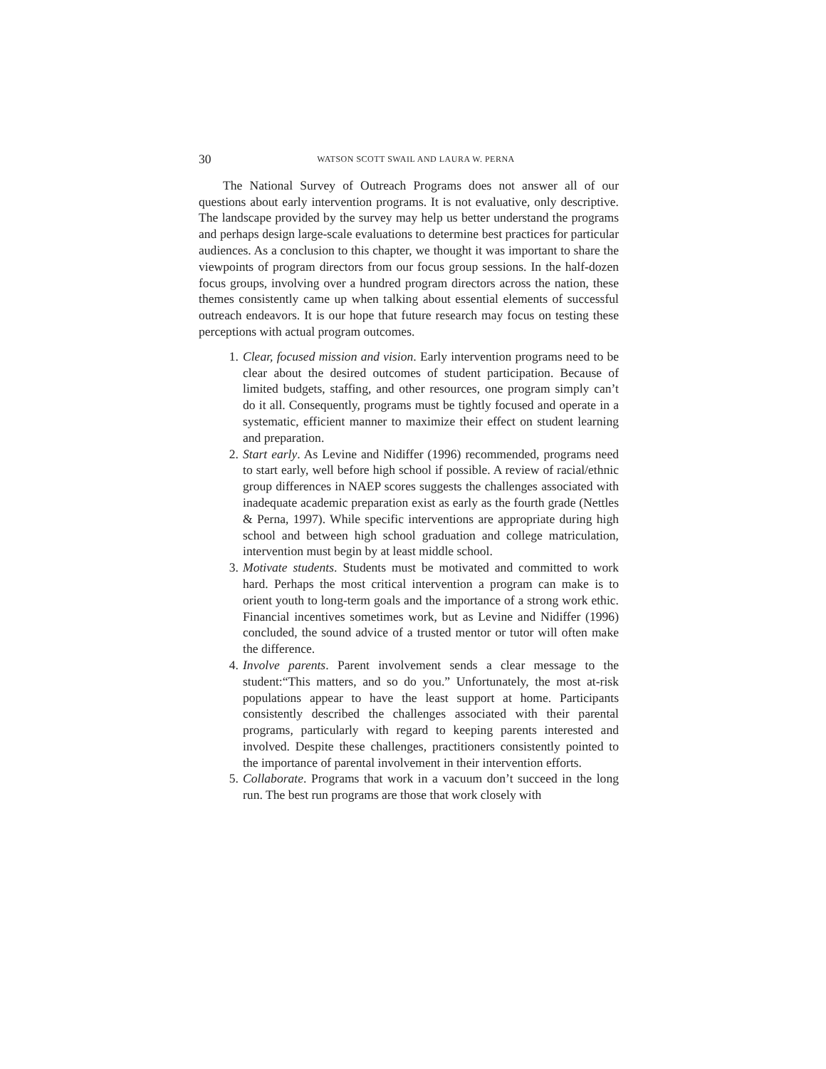30 WATSON SCOTT SWAIL AND LAURA W. PERNA
The National Survey of Outreach Programs does not answer all of our questions about early intervention programs. It is not evaluative, only descriptive. The landscape provided by the survey may help us better understand the programs and perhaps design large-scale evaluations to determine best practices for particular audiences. As a conclusion to this chapter, we thought it was important to share the viewpoints of program directors from our focus group sessions. In the half-dozen focus groups, involving over a hundred program directors across the nation, these themes consistently came up when talking about essential elements of successful outreach endeavors. It is our hope that future research may focus on testing these perceptions with actual program outcomes.
1. Clear, focused mission and vision. Early intervention programs need to be clear about the desired outcomes of student participation. Because of limited budgets, staffing, and other resources, one program simply can’t do it all. Consequently, programs must be tightly focused and operate in a systematic, efficient manner to maximize their effect on student learning and preparation.
2. Start early. As Levine and Nidiffer (1996) recommended, programs need to start early, well before high school if possible. A review of racial/ethnic group differences in NAEP scores suggests the challenges associated with inadequate academic preparation exist as early as the fourth grade (Nettles & Perna, 1997). While specific interventions are appropriate during high school and between high school graduation and college matriculation, intervention must begin by at least middle school.
3. Motivate students. Students must be motivated and committed to work hard. Perhaps the most critical intervention a program can make is to orient youth to long-term goals and the importance of a strong work ethic. Financial incentives sometimes work, but as Levine and Nidiffer (1996) concluded, the sound advice of a trusted mentor or tutor will often make the difference.
4. Involve parents. Parent involvement sends a clear message to the student:“This matters, and so do you.” Unfortunately, the most at-risk populations appear to have the least support at home. Participants consistently described the challenges associated with their parental programs, particularly with regard to keeping parents interested and involved. Despite these challenges, practitioners consistently pointed to the importance of parental involvement in their intervention efforts.
5. Collaborate. Programs that work in a vacuum don’t succeed in the long run. The best run programs are those that work closely with